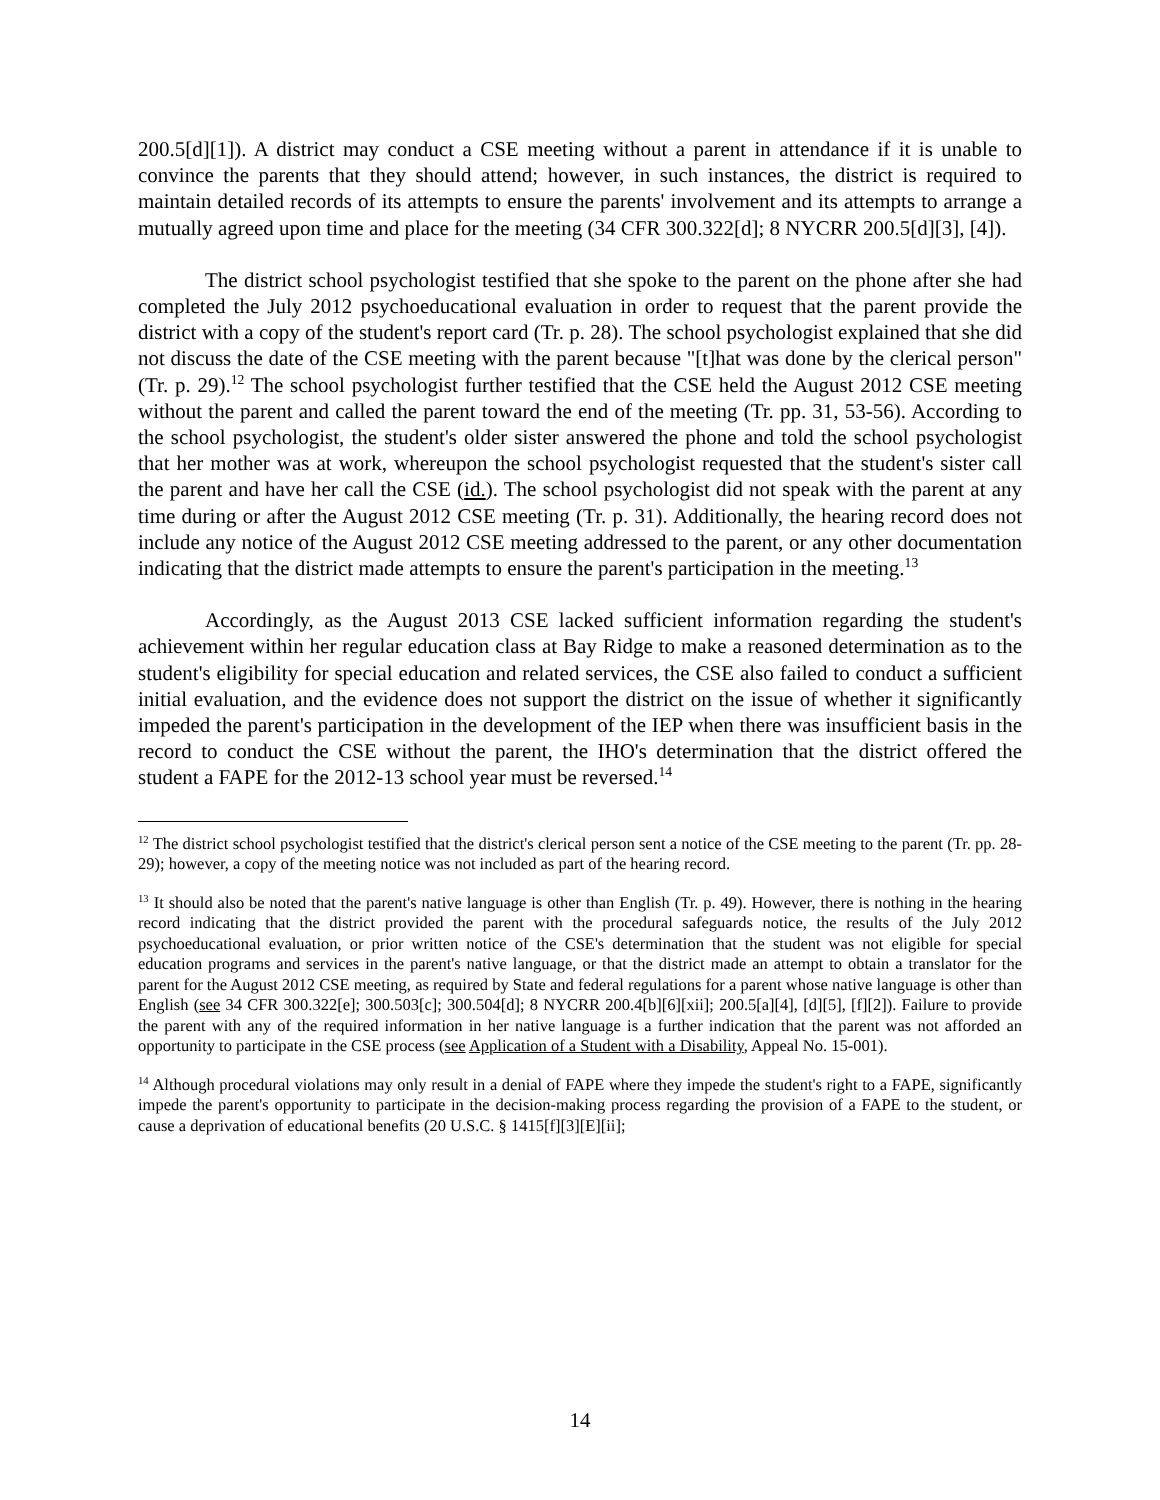200.5[d][1]). A district may conduct a CSE meeting without a parent in attendance if it is unable to convince the parents that they should attend; however, in such instances, the district is required to maintain detailed records of its attempts to ensure the parents' involvement and its attempts to arrange a mutually agreed upon time and place for the meeting (34 CFR 300.322[d]; 8 NYCRR 200.5[d][3], [4]).
The district school psychologist testified that she spoke to the parent on the phone after she had completed the July 2012 psychoeducational evaluation in order to request that the parent provide the district with a copy of the student's report card (Tr. p. 28). The school psychologist explained that she did not discuss the date of the CSE meeting with the parent because "[t]hat was done by the clerical person" (Tr. p. 29).<sup>12</sup> The school psychologist further testified that the CSE held the August 2012 CSE meeting without the parent and called the parent toward the end of the meeting (Tr. pp. 31, 53-56). According to the school psychologist, the student's older sister answered the phone and told the school psychologist that her mother was at work, whereupon the school psychologist requested that the student's sister call the parent and have her call the CSE (id.). The school psychologist did not speak with the parent at any time during or after the August 2012 CSE meeting (Tr. p. 31). Additionally, the hearing record does not include any notice of the August 2012 CSE meeting addressed to the parent, or any other documentation indicating that the district made attempts to ensure the parent's participation in the meeting.<sup>13</sup>
Accordingly, as the August 2013 CSE lacked sufficient information regarding the student's achievement within her regular education class at Bay Ridge to make a reasoned determination as to the student's eligibility for special education and related services, the CSE also failed to conduct a sufficient initial evaluation, and the evidence does not support the district on the issue of whether it significantly impeded the parent's participation in the development of the IEP when there was insufficient basis in the record to conduct the CSE without the parent, the IHO's determination that the district offered the student a FAPE for the 2012-13 school year must be reversed.<sup>14</sup>
<sup>12</sup> The district school psychologist testified that the district's clerical person sent a notice of the CSE meeting to the parent (Tr. pp. 28-29); however, a copy of the meeting notice was not included as part of the hearing record.
<sup>13</sup> It should also be noted that the parent's native language is other than English (Tr. p. 49). However, there is nothing in the hearing record indicating that the district provided the parent with the procedural safeguards notice, the results of the July 2012 psychoeducational evaluation, or prior written notice of the CSE's determination that the student was not eligible for special education programs and services in the parent's native language, or that the district made an attempt to obtain a translator for the parent for the August 2012 CSE meeting, as required by State and federal regulations for a parent whose native language is other than English (see 34 CFR 300.322[e]; 300.503[c]; 300.504[d]; 8 NYCRR 200.4[b][6][xii]; 200.5[a][4], [d][5], [f][2]). Failure to provide the parent with any of the required information in her native language is a further indication that the parent was not afforded an opportunity to participate in the CSE process (see Application of a Student with a Disability, Appeal No. 15-001).
<sup>14</sup> Although procedural violations may only result in a denial of FAPE where they impede the student's right to a FAPE, significantly impede the parent's opportunity to participate in the decision-making process regarding the provision of a FAPE to the student, or cause a deprivation of educational benefits (20 U.S.C. § 1415[f][3][E][ii];
14